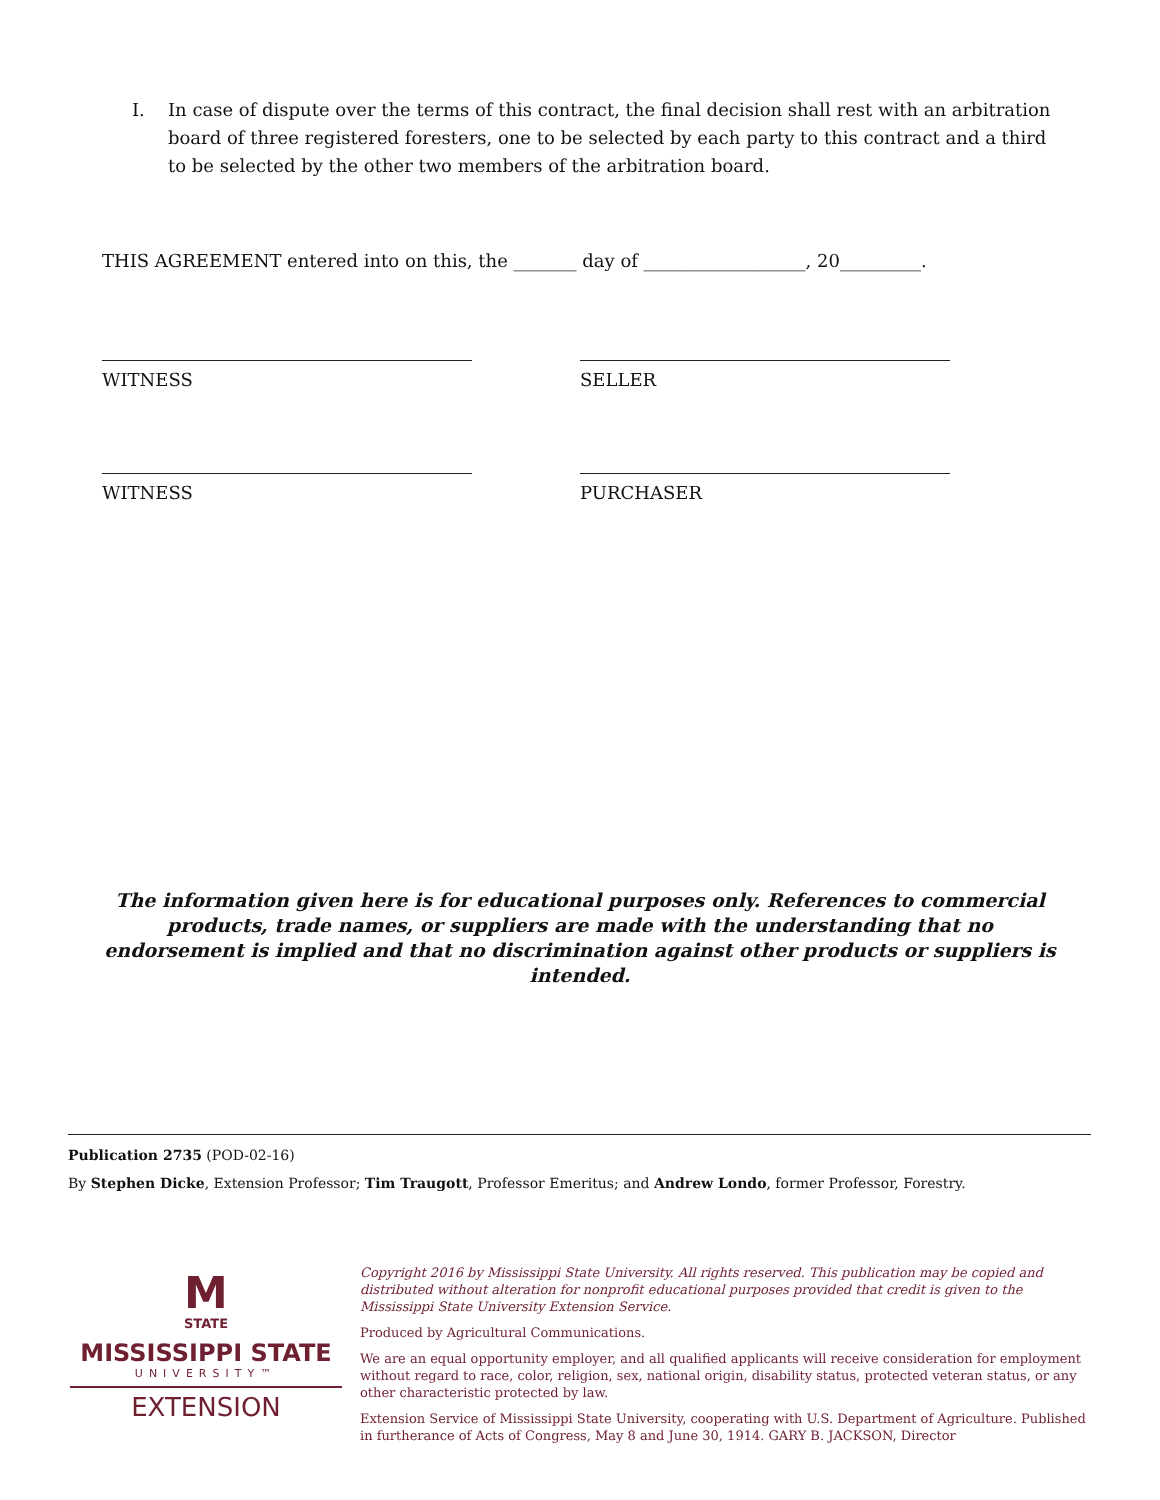I. In case of dispute over the terms of this contract, the final decision shall rest with an arbitration board of three registered foresters, one to be selected by each party to this contract and a third to be selected by the other two members of the arbitration board.
THIS AGREEMENT entered into on this, the _______ day of __________________, 20_________.
WITNESS SELLER
WITNESS PURCHASER
The information given here is for educational purposes only. References to commercial products, trade names, or suppliers are made with the understanding that no endorsement is implied and that no discrimination against other products or suppliers is intended.
Publication 2735 (POD-02-16)
By Stephen Dicke, Extension Professor; Tim Traugott, Professor Emeritus; and Andrew Londo, former Professor, Forestry.
M
STATE
MISSISSIPPI STATE
UNIVERSITY™
EXTENSION
Copyright 2016 by Mississippi State University. All rights reserved. This publication may be copied and distributed without alteration for nonprofit educational purposes provided that credit is given to the Mississippi State University Extension Service.
Produced by Agricultural Communications.
We are an equal opportunity employer, and all qualified applicants will receive consideration for employment without regard to race, color, religion, sex, national origin, disability status, protected veteran status, or any other characteristic protected by law.
Extension Service of Mississippi State University, cooperating with U.S. Department of Agriculture. Published in furtherance of Acts of Congress, May 8 and June 30, 1914. GARY B. JACKSON, Director